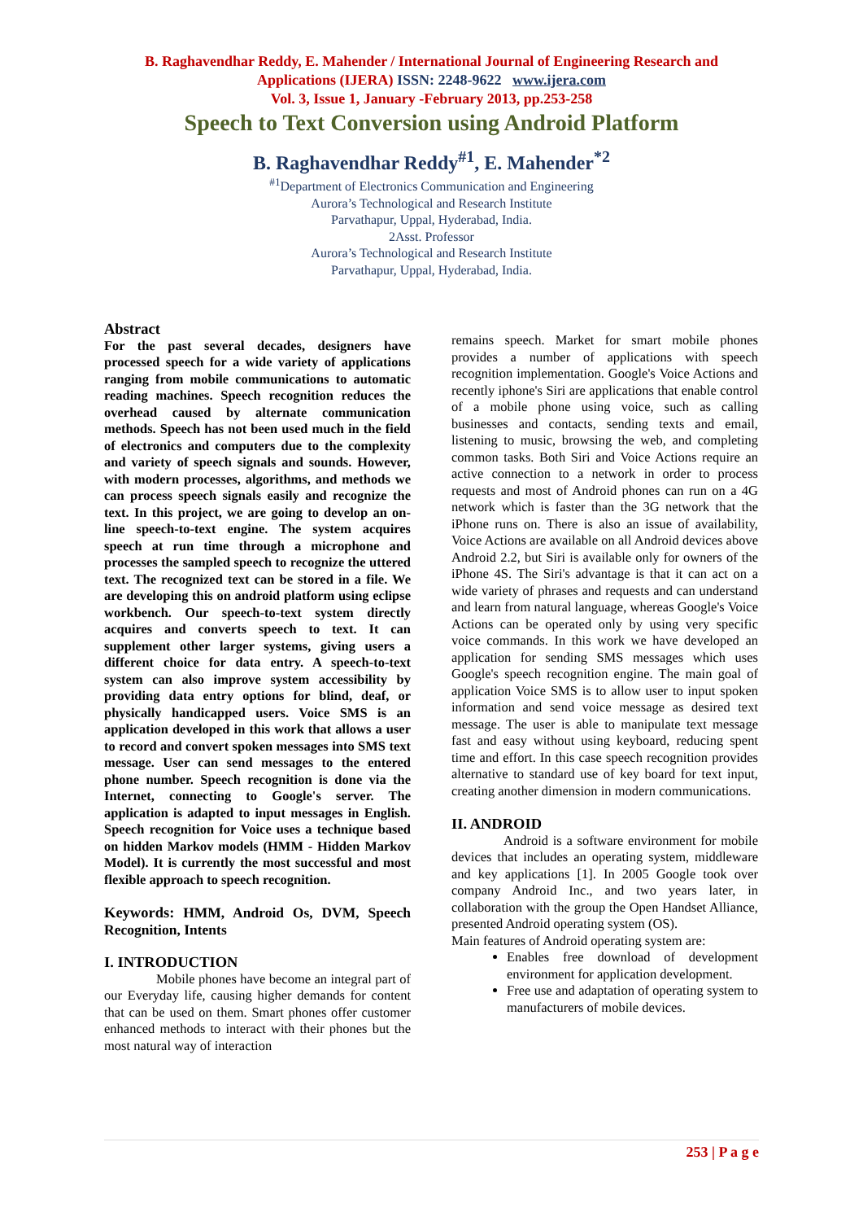B. Raghavendhar Reddy, E. Mahender / International Journal of Engineering Research and
Applications (IJERA) ISSN: 2248-9622 www.ijera.com
Vol. 3, Issue 1, January -February 2013, pp.253-258
Speech to Text Conversion using Android Platform
B. Raghavendhar Reddy<sup>#1</sup>, E. Mahender<sup>*2</sup>
<sup>#1</sup>Department of Electronics Communication and Engineering
Aurora’s Technological and Research Institute
Parvathapur, Uppal, Hyderabad, India.
2Asst. Professor
Aurora’s Technological and Research Institute
Parvathapur, Uppal, Hyderabad, India.
Abstract
For the past several decades, designers have processed speech for a wide variety of applications ranging from mobile communications to automatic reading machines. Speech recognition reduces the overhead caused by alternate communication methods. Speech has not been used much in the field of electronics and computers due to the complexity and variety of speech signals and sounds. However, with modern processes, algorithms, and methods we can process speech signals easily and recognize the text. In this project, we are going to develop an on-line speech-to-text engine. The system acquires speech at run time through a microphone and processes the sampled speech to recognize the uttered text. The recognized text can be stored in a file. We are developing this on android platform using eclipse workbench. Our speech-to-text system directly acquires and converts speech to text. It can supplement other larger systems, giving users a different choice for data entry. A speech-to-text system can also improve system accessibility by providing data entry options for blind, deaf, or physically handicapped users. Voice SMS is an application developed in this work that allows a user to record and convert spoken messages into SMS text message. User can send messages to the entered phone number. Speech recognition is done via the Internet, connecting to Google's server. The application is adapted to input messages in English. Speech recognition for Voice uses a technique based on hidden Markov models (HMM - Hidden Markov Model). It is currently the most successful and most flexible approach to speech recognition.
Keywords: HMM, Android Os, DVM, Speech Recognition, Intents
I. INTRODUCTION
Mobile phones have become an integral part of our Everyday life, causing higher demands for content that can be used on them. Smart phones offer customer enhanced methods to interact with their phones but the most natural way of interaction
remains speech. Market for smart mobile phones provides a number of applications with speech recognition implementation. Google's Voice Actions and recently iphone's Siri are applications that enable control of a mobile phone using voice, such as calling businesses and contacts, sending texts and email, listening to music, browsing the web, and completing common tasks. Both Siri and Voice Actions require an active connection to a network in order to process requests and most of Android phones can run on a 4G network which is faster than the 3G network that the iPhone runs on. There is also an issue of availability, Voice Actions are available on all Android devices above Android 2.2, but Siri is available only for owners of the iPhone 4S. The Siri's advantage is that it can act on a wide variety of phrases and requests and can understand and learn from natural language, whereas Google's Voice Actions can be operated only by using very specific voice commands. In this work we have developed an application for sending SMS messages which uses Google's speech recognition engine. The main goal of application Voice SMS is to allow user to input spoken information and send voice message as desired text message. The user is able to manipulate text message fast and easy without using keyboard, reducing spent time and effort. In this case speech recognition provides alternative to standard use of key board for text input, creating another dimension in modern communications.
II. ANDROID
Android is a software environment for mobile devices that includes an operating system, middleware and key applications [1]. In 2005 Google took over company Android Inc., and two years later, in collaboration with the group the Open Handset Alliance, presented Android operating system (OS).
Main features of Android operating system are:
Enables free download of development environment for application development.
Free use and adaptation of operating system to manufacturers of mobile devices.
253 | P a g e